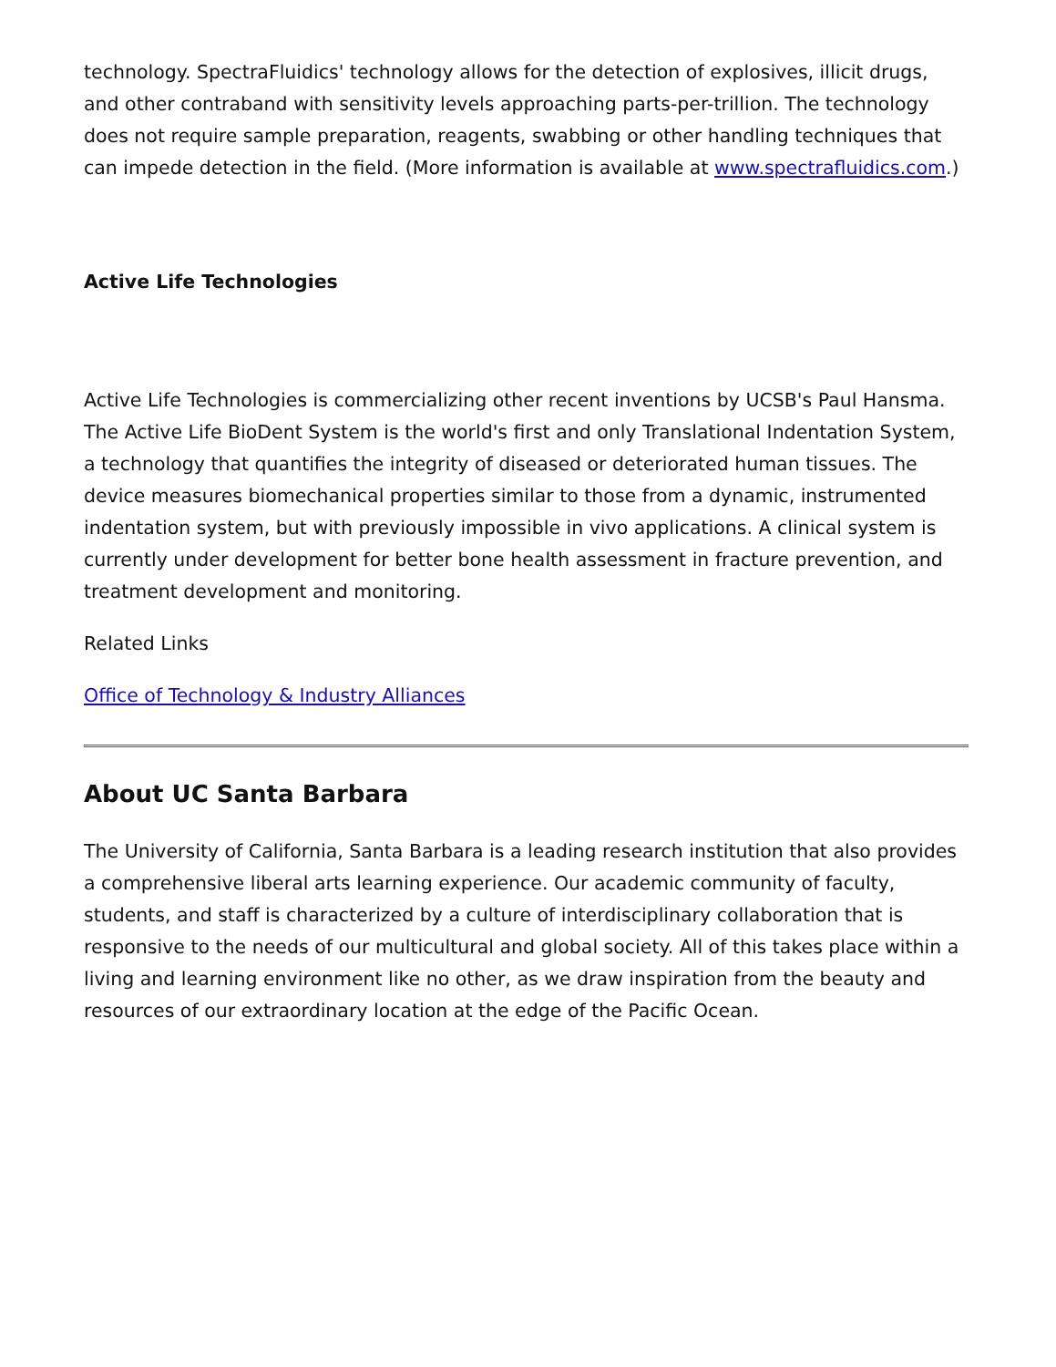technology. SpectraFluidics' technology allows for the detection of explosives, illicit drugs, and other contraband with sensitivity levels approaching parts-per-trillion. The technology does not require sample preparation, reagents, swabbing or other handling techniques that can impede detection in the field. (More information is available at www.spectrafluidics.com.)
Active Life Technologies
Active Life Technologies is commercializing other recent inventions by UCSB's Paul Hansma. The Active Life BioDent System is the world's first and only Translational Indentation System, a technology that quantifies the integrity of diseased or deteriorated human tissues. The device measures biomechanical properties similar to those from a dynamic, instrumented indentation system, but with previously impossible in vivo applications. A clinical system is currently under development for better bone health assessment in fracture prevention, and treatment development and monitoring.
Related Links
Office of Technology & Industry Alliances
About UC Santa Barbara
The University of California, Santa Barbara is a leading research institution that also provides a comprehensive liberal arts learning experience. Our academic community of faculty, students, and staff is characterized by a culture of interdisciplinary collaboration that is responsive to the needs of our multicultural and global society. All of this takes place within a living and learning environment like no other, as we draw inspiration from the beauty and resources of our extraordinary location at the edge of the Pacific Ocean.